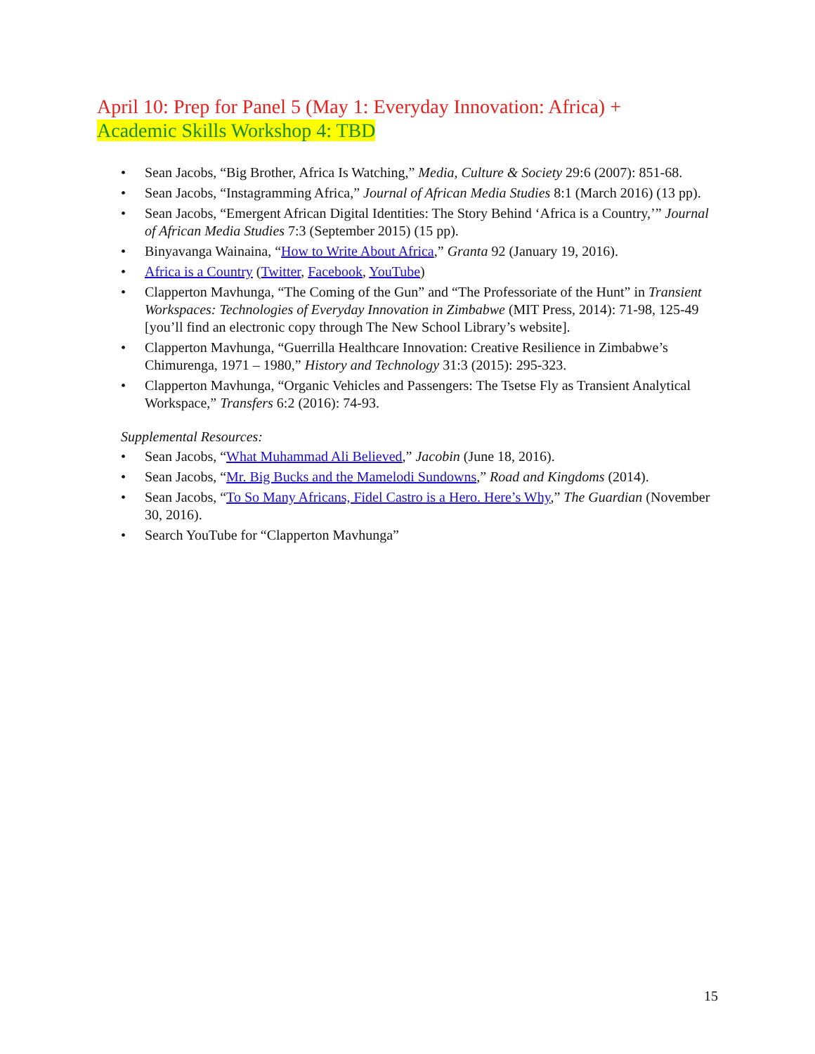April 10: Prep for Panel 5 (May 1: Everyday Innovation: Africa) +
Academic Skills Workshop 4: TBD
• Sean Jacobs, “Big Brother, Africa Is Watching,” Media, Culture & Society 29:6 (2007): 851-68.
• Sean Jacobs, “Instagramming Africa,” Journal of African Media Studies 8:1 (March 2016) (13 pp).
• Sean Jacobs, “Emergent African Digital Identities: The Story Behind ‘Africa is a Country,’” Journal of African Media Studies 7:3 (September 2015) (15 pp).
• Binyavanga Wainaina, “How to Write About Africa,” Granta 92 (January 19, 2016).
• Africa is a Country (Twitter, Facebook, YouTube)
• Clapperton Mavhunga, “The Coming of the Gun” and “The Professoriate of the Hunt” in Transient Workspaces: Technologies of Everyday Innovation in Zimbabwe (MIT Press, 2014): 71-98, 125-49 [you’ll find an electronic copy through The New School Library’s website].
• Clapperton Mavhunga, “Guerrilla Healthcare Innovation: Creative Resilience in Zimbabwe’s Chimurenga, 1971 – 1980,” History and Technology 31:3 (2015): 295-323.
• Clapperton Mavhunga, “Organic Vehicles and Passengers: The Tsetse Fly as Transient Analytical Workspace,” Transfers 6:2 (2016): 74-93.
Supplemental Resources:
• Sean Jacobs, “What Muhammad Ali Believed,” Jacobin (June 18, 2016).
• Sean Jacobs, “Mr. Big Bucks and the Mamelodi Sundowns,” Road and Kingdoms (2014).
• Sean Jacobs, “To So Many Africans, Fidel Castro is a Hero. Here’s Why,” The Guardian (November 30, 2016).
• Search YouTube for “Clapperton Mavhunga”
15